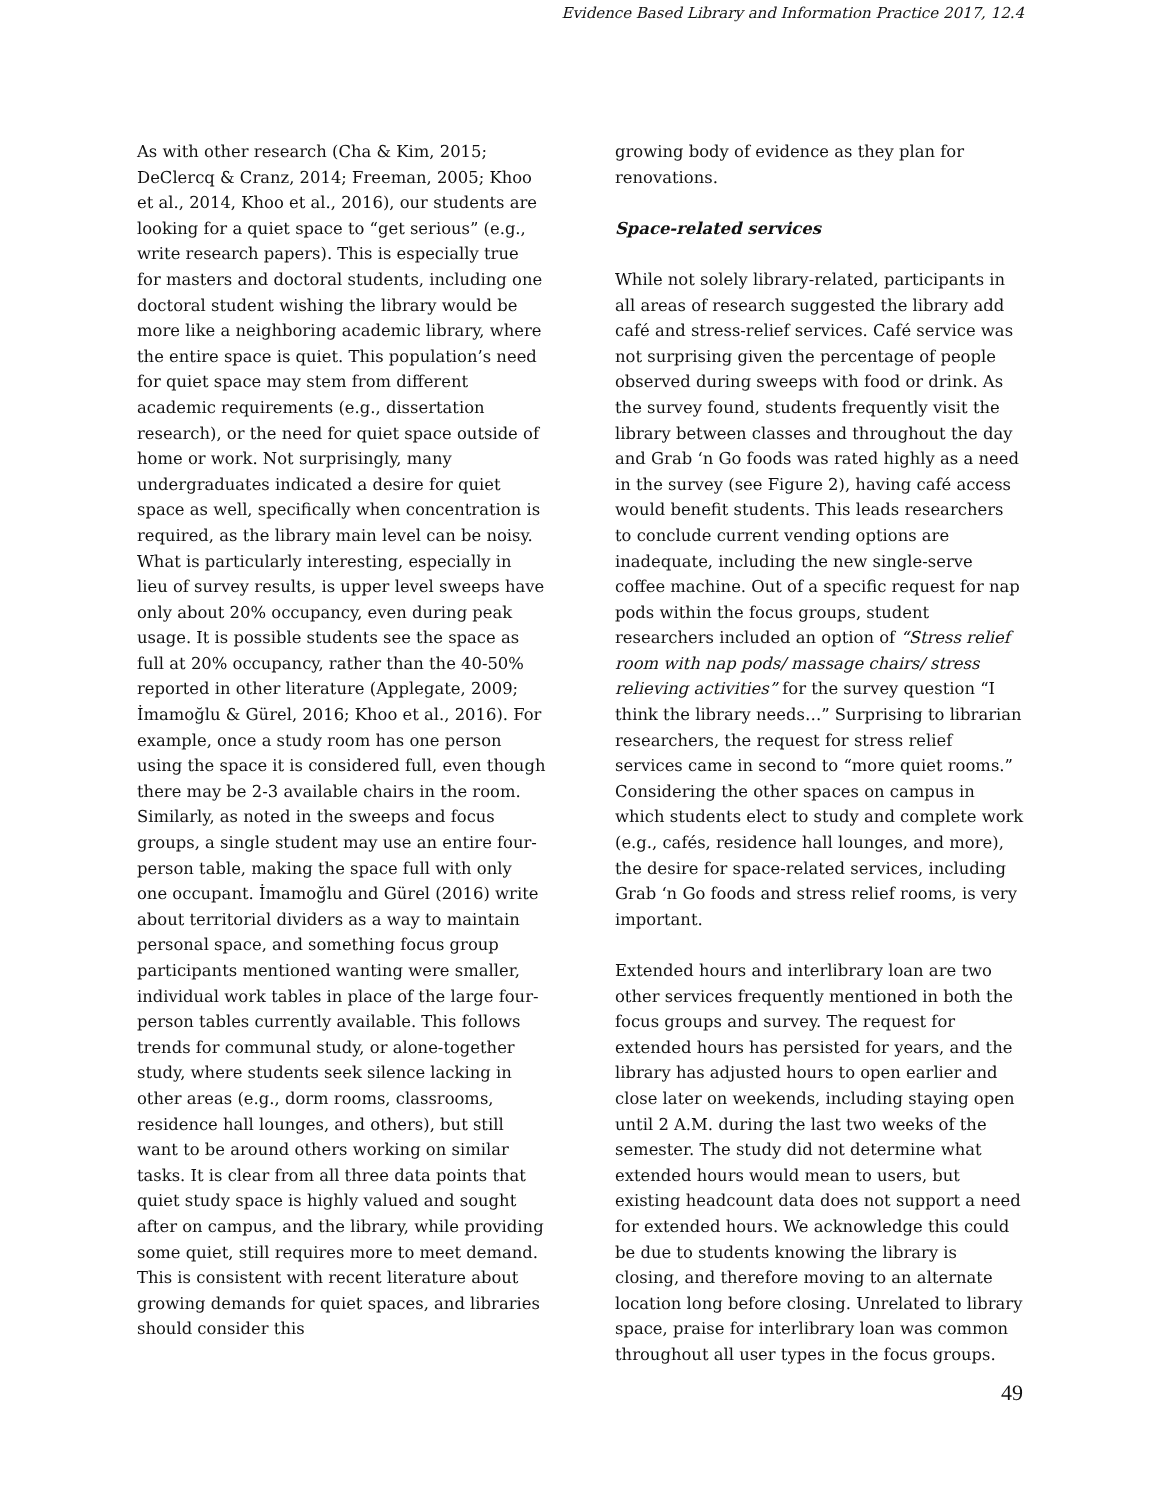Evidence Based Library and Information Practice 2017, 12.4
As with other research (Cha & Kim, 2015; DeClercq & Cranz, 2014; Freeman, 2005; Khoo et al., 2014, Khoo et al., 2016), our students are looking for a quiet space to “get serious” (e.g., write research papers). This is especially true for masters and doctoral students, including one doctoral student wishing the library would be more like a neighboring academic library, where the entire space is quiet. This population’s need for quiet space may stem from different academic requirements (e.g., dissertation research), or the need for quiet space outside of home or work. Not surprisingly, many undergraduates indicated a desire for quiet space as well, specifically when concentration is required, as the library main level can be noisy. What is particularly interesting, especially in lieu of survey results, is upper level sweeps have only about 20% occupancy, even during peak usage. It is possible students see the space as full at 20% occupancy, rather than the 40-50% reported in other literature (Applegate, 2009; İmamoğlu & Gürel, 2016; Khoo et al., 2016). For example, once a study room has one person using the space it is considered full, even though there may be 2-3 available chairs in the room. Similarly, as noted in the sweeps and focus groups, a single student may use an entire four-person table, making the space full with only one occupant. İmamoğlu and Gürel (2016) write about territorial dividers as a way to maintain personal space, and something focus group participants mentioned wanting were smaller, individual work tables in place of the large four-person tables currently available. This follows trends for communal study, or alone-together study, where students seek silence lacking in other areas (e.g., dorm rooms, classrooms, residence hall lounges, and others), but still want to be around others working on similar tasks. It is clear from all three data points that quiet study space is highly valued and sought after on campus, and the library, while providing some quiet, still requires more to meet demand. This is consistent with recent literature about growing demands for quiet spaces, and libraries should consider this
growing body of evidence as they plan for renovations.
Space-related services
While not solely library-related, participants in all areas of research suggested the library add café and stress-relief services. Café service was not surprising given the percentage of people observed during sweeps with food or drink. As the survey found, students frequently visit the library between classes and throughout the day and Grab ‘n Go foods was rated highly as a need in the survey (see Figure 2), having café access would benefit students. This leads researchers to conclude current vending options are inadequate, including the new single-serve coffee machine. Out of a specific request for nap pods within the focus groups, student researchers included an option of “Stress relief room with nap pods/ massage chairs/ stress relieving activities” for the survey question “I think the library needs…” Surprising to librarian researchers, the request for stress relief services came in second to “more quiet rooms.” Considering the other spaces on campus in which students elect to study and complete work (e.g., cafés, residence hall lounges, and more), the desire for space-related services, including Grab ‘n Go foods and stress relief rooms, is very important.
Extended hours and interlibrary loan are two other services frequently mentioned in both the focus groups and survey. The request for extended hours has persisted for years, and the library has adjusted hours to open earlier and close later on weekends, including staying open until 2 A.M. during the last two weeks of the semester. The study did not determine what extended hours would mean to users, but existing headcount data does not support a need for extended hours. We acknowledge this could be due to students knowing the library is closing, and therefore moving to an alternate location long before closing. Unrelated to library space, praise for interlibrary loan was common throughout all user types in the focus groups.
49